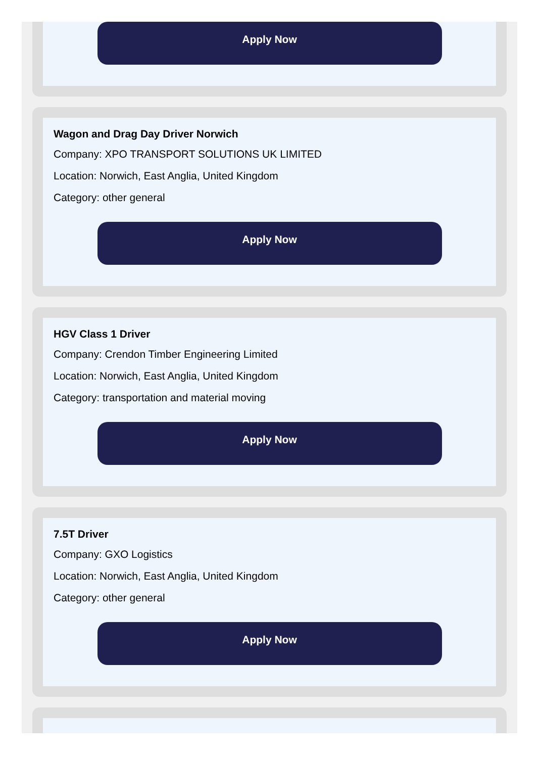Apply Now
Wagon and Drag Day Driver Norwich
Company: XPO TRANSPORT SOLUTIONS UK LIMITED
Location: Norwich, East Anglia, United Kingdom
Category: other general
Apply Now
HGV Class 1 Driver
Company: Crendon Timber Engineering Limited
Location: Norwich, East Anglia, United Kingdom
Category: transportation and material moving
Apply Now
7.5T Driver
Company: GXO Logistics
Location: Norwich, East Anglia, United Kingdom
Category: other general
Apply Now